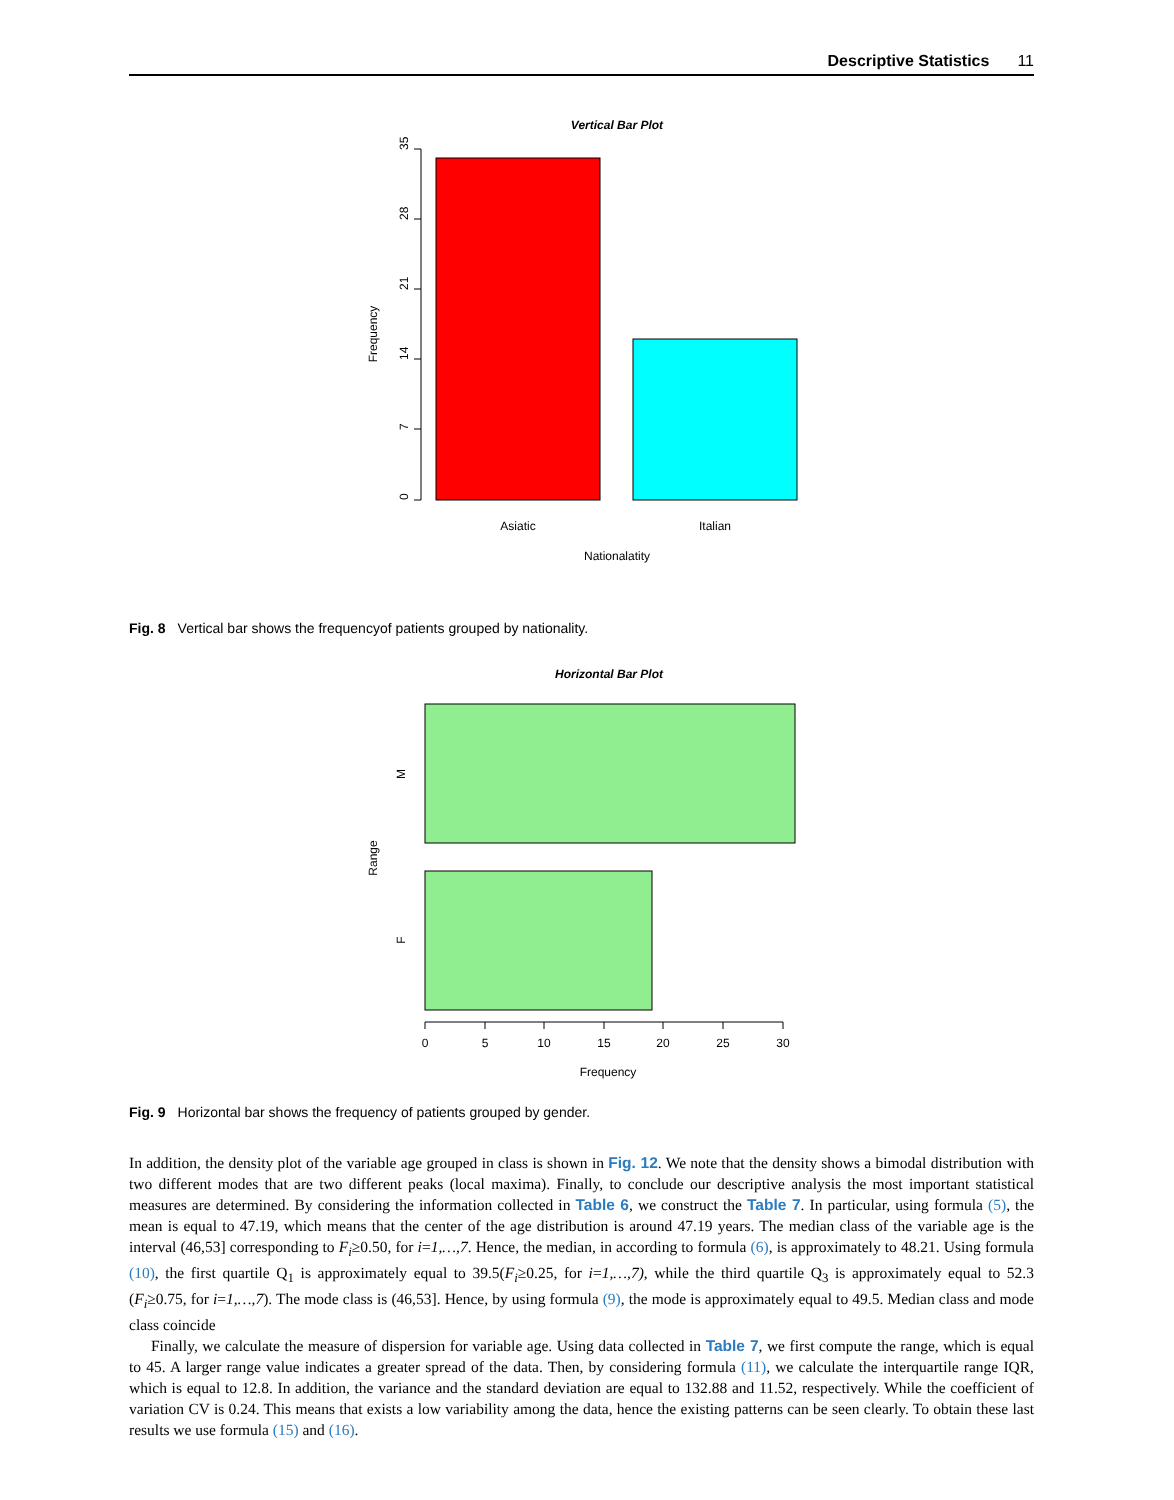Descriptive Statistics 11
Vertical Bar Plot
0
7
14
21
28
35
Frequency
Asiatic
Italian
Nationalatity
Fig. 8 Vertical bar shows the frequencyof patients grouped by nationality.
Horizontal Bar Plot
M
F
Range
0
5
10
15
20
25
30
Frequency
Fig. 9 Horizontal bar shows the frequency of patients grouped by gender.
In addition, the density plot of the variable age grouped in class is shown in Fig. 12. We note that the density shows a bimodal distribution with two different modes that are two different peaks (local maxima). Finally, to conclude our descriptive analysis the most important statistical measures are determined. By considering the information collected in Table 6, we construct the Table 7. In particular, using formula (5), the mean is equal to 47.19, which means that the center of the age distribution is around 47.19 years. The median class of the variable age is the interval (46,53] corresponding to F<sub>i</sub>≥0.50, for i=1,…,7. Hence, the median, in according to formula (6), is approximately to 48.21. Using formula (10), the first quartile Q<sub>1</sub> is approximately equal to 39.5(F<sub>i</sub>≥0.25, for i=1,…,7), while the third quartile Q<sub>3</sub> is approximately equal to 52.3 (F<sub>i</sub>≥0.75, for i=1,…,7). The mode class is (46,53]. Hence, by using formula (9), the mode is approximately equal to 49.5. Median class and mode class coincide
Finally, we calculate the measure of dispersion for variable age. Using data collected in Table 7, we first compute the range, which is equal to 45. A larger range value indicates a greater spread of the data. Then, by considering formula (11), we calculate the interquartile range IQR, which is equal to 12.8. In addition, the variance and the standard deviation are equal to 132.88 and 11.52, respectively. While the coefficient of variation CV is 0.24. This means that exists a low variability among the data, hence the existing patterns can be seen clearly. To obtain these last results we use formula (15) and (16).